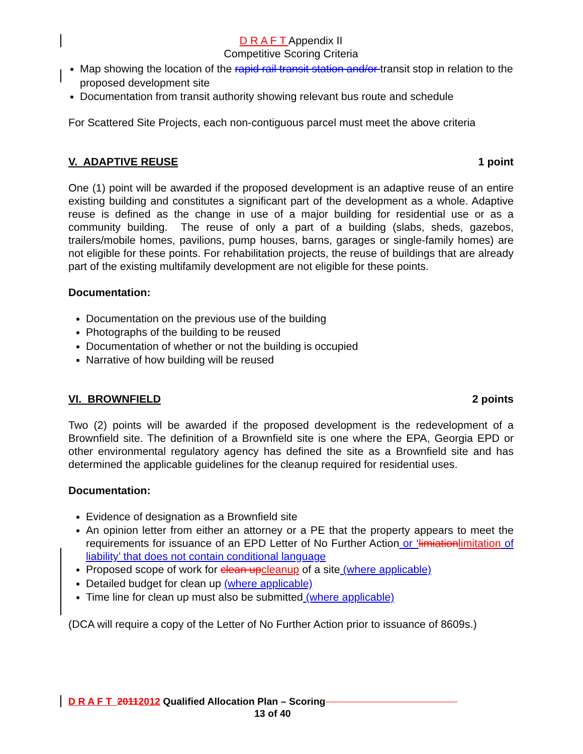D R A F T Appendix II
Competitive Scoring Criteria
Map showing the location of the rapid rail transit station and/or transit stop in relation to the proposed development site
Documentation from transit authority showing relevant bus route and schedule
For Scattered Site Projects, each non-contiguous parcel must meet the above criteria
V. ADAPTIVE REUSE 1 point
One (1) point will be awarded if the proposed development is an adaptive reuse of an entire existing building and constitutes a significant part of the development as a whole. Adaptive reuse is defined as the change in use of a major building for residential use or as a community building. The reuse of only a part of a building (slabs, sheds, gazebos, trailers/mobile homes, pavilions, pump houses, barns, garages or single-family homes) are not eligible for these points. For rehabilitation projects, the reuse of buildings that are already part of the existing multifamily development are not eligible for these points.
Documentation:
Documentation on the previous use of the building
Photographs of the building to be reused
Documentation of whether or not the building is occupied
Narrative of how building will be reused
VI. BROWNFIELD 2 points
Two (2) points will be awarded if the proposed development is the redevelopment of a Brownfield site. The definition of a Brownfield site is one where the EPA, Georgia EPD or other environmental regulatory agency has defined the site as a Brownfield site and has determined the applicable guidelines for the cleanup required for residential uses.
Documentation:
Evidence of designation as a Brownfield site
An opinion letter from either an attorney or a PE that the property appears to meet the requirements for issuance of an EPD Letter of No Further Action or ‘limiation limitation of liability’ that does not contain conditional language
Proposed scope of work for clean up cleanup of a site (where applicable)
Detailed budget for clean up (where applicable)
Time line for clean up must also be submitted (where applicable)
(DCA will require a copy of the Letter of No Further Action prior to issuance of 8609s.)
D R A F T 20112012 Qualified Allocation Plan – Scoring
13 of 40